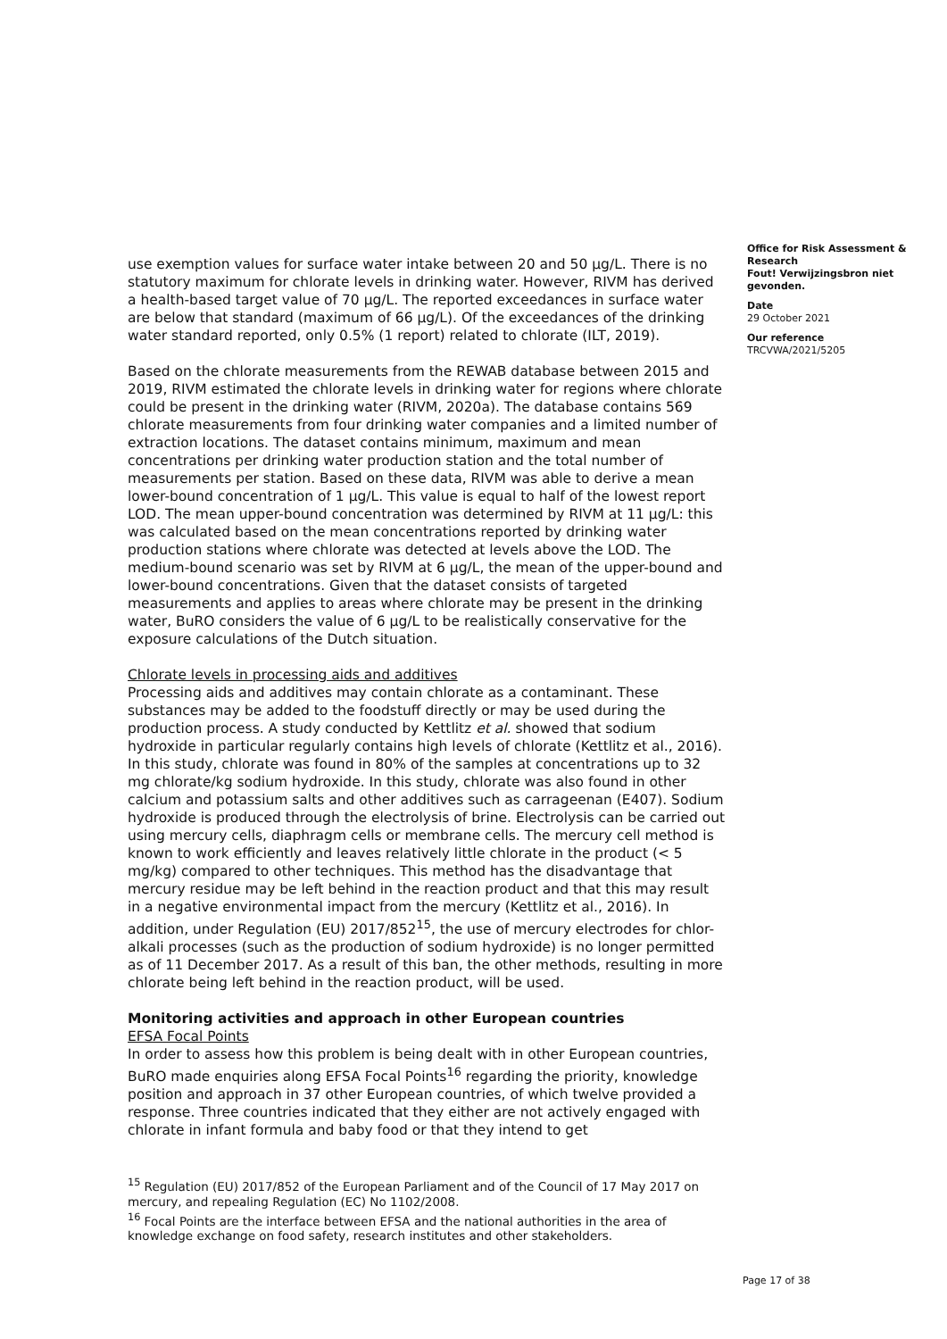use exemption values for surface water intake between 20 and 50 µg/L. There is no statutory maximum for chlorate levels in drinking water. However, RIVM has derived a health-based target value of 70 µg/L. The reported exceedances in surface water are below that standard (maximum of 66 µg/L). Of the exceedances of the drinking water standard reported, only 0.5% (1 report) related to chlorate (ILT, 2019).
Based on the chlorate measurements from the REWAB database between 2015 and 2019, RIVM estimated the chlorate levels in drinking water for regions where chlorate could be present in the drinking water (RIVM, 2020a). The database contains 569 chlorate measurements from four drinking water companies and a limited number of extraction locations. The dataset contains minimum, maximum and mean concentrations per drinking water production station and the total number of measurements per station. Based on these data, RIVM was able to derive a mean lower-bound concentration of 1 µg/L. This value is equal to half of the lowest report LOD. The mean upper-bound concentration was determined by RIVM at 11 µg/L: this was calculated based on the mean concentrations reported by drinking water production stations where chlorate was detected at levels above the LOD. The medium-bound scenario was set by RIVM at 6 µg/L, the mean of the upper-bound and lower-bound concentrations. Given that the dataset consists of targeted measurements and applies to areas where chlorate may be present in the drinking water, BuRO considers the value of 6 µg/L to be realistically conservative for the exposure calculations of the Dutch situation.
Chlorate levels in processing aids and additives
Processing aids and additives may contain chlorate as a contaminant. These substances may be added to the foodstuff directly or may be used during the production process. A study conducted by Kettlitz et al. showed that sodium hydroxide in particular regularly contains high levels of chlorate (Kettlitz et al., 2016). In this study, chlorate was found in 80% of the samples at concentrations up to 32 mg chlorate/kg sodium hydroxide. In this study, chlorate was also found in other calcium and potassium salts and other additives such as carrageenan (E407). Sodium hydroxide is produced through the electrolysis of brine. Electrolysis can be carried out using mercury cells, diaphragm cells or membrane cells. The mercury cell method is known to work efficiently and leaves relatively little chlorate in the product (< 5 mg/kg) compared to other techniques. This method has the disadvantage that mercury residue may be left behind in the reaction product and that this may result in a negative environmental impact from the mercury (Kettlitz et al., 2016). In addition, under Regulation (EU) 2017/852<sup>15</sup>, the use of mercury electrodes for chlor-alkali processes (such as the production of sodium hydroxide) is no longer permitted as of 11 December 2017. As a result of this ban, the other methods, resulting in more chlorate being left behind in the reaction product, will be used.
Monitoring activities and approach in other European countries
EFSA Focal Points
In order to assess how this problem is being dealt with in other European countries, BuRO made enquiries along EFSA Focal Points<sup>16</sup> regarding the priority, knowledge position and approach in 37 other European countries, of which twelve provided a response. Three countries indicated that they either are not actively engaged with chlorate in infant formula and baby food or that they intend to get
<sup>15</sup> Regulation (EU) 2017/852 of the European Parliament and of the Council of 17 May 2017 on mercury, and repealing Regulation (EC) No 1102/2008.
<sup>16</sup> Focal Points are the interface between EFSA and the national authorities in the area of knowledge exchange on food safety, research institutes and other stakeholders.
Office for Risk Assessment & Research
Fout! Verwijzingsbron niet gevonden.
Date
29 October 2021
Our reference
TRCVWA/2021/5205
Page 17 of 38